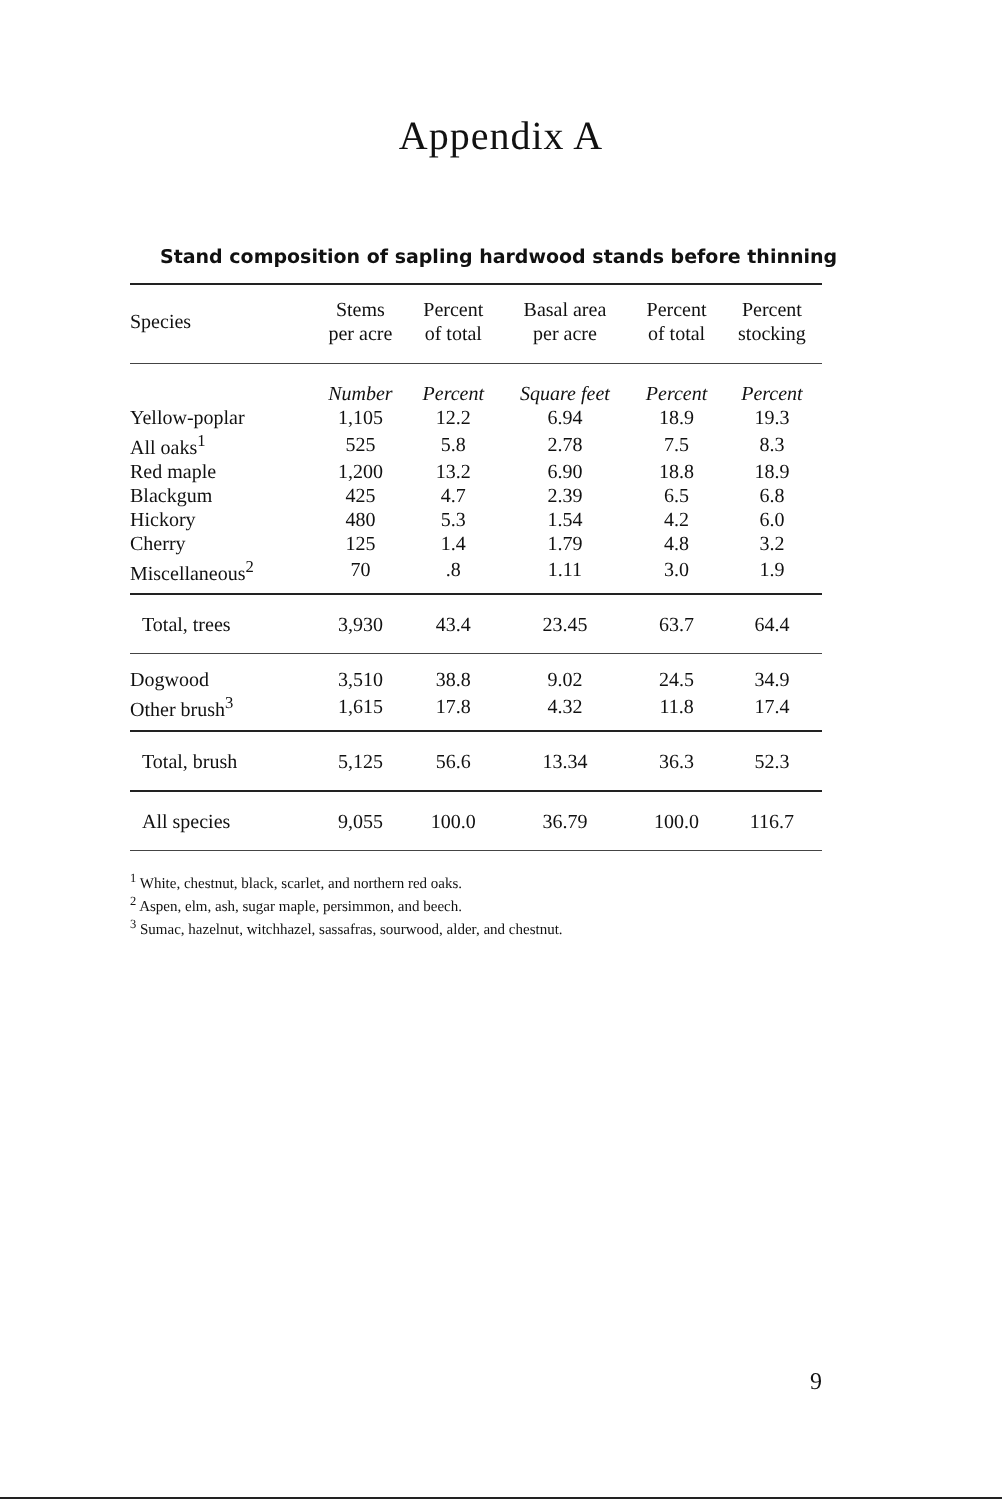Appendix A
Stand composition of sapling hardwood stands before thinning
| Species | Stems per acre | Percent of total | Basal area per acre | Percent of total | Percent stocking |
| --- | --- | --- | --- | --- | --- |
| | Number | Percent | Square feet | Percent | Percent |
| Yellow-poplar | 1,105 | 12.2 | 6.94 | 18.9 | 19.3 |
| All oaks<sup>1</sup> | 525 | 5.8 | 2.78 | 7.5 | 8.3 |
| Red maple | 1,200 | 13.2 | 6.90 | 18.8 | 18.9 |
| Blackgum | 425 | 4.7 | 2.39 | 6.5 | 6.8 |
| Hickory | 480 | 5.3 | 1.54 | 4.2 | 6.0 |
| Cherry | 125 | 1.4 | 1.79 | 4.8 | 3.2 |
| Miscellaneous<sup>2</sup> | 70 | .8 | 1.11 | 3.0 | 1.9 |
| Total, trees | 3,930 | 43.4 | 23.45 | 63.7 | 64.4 |
| Dogwood | 3,510 | 38.8 | 9.02 | 24.5 | 34.9 |
| Other brush<sup>3</sup> | 1,615 | 17.8 | 4.32 | 11.8 | 17.4 |
| Total, brush | 5,125 | 56.6 | 13.34 | 36.3 | 52.3 |
| All species | 9,055 | 100.0 | 36.79 | 100.0 | 116.7 |
<sup>1</sup> White, chestnut, black, scarlet, and northern red oaks.
<sup>2</sup> Aspen, elm, ash, sugar maple, persimmon, and beech.
<sup>3</sup> Sumac, hazelnut, witchhazel, sassafras, sourwood, alder, and chestnut.
9